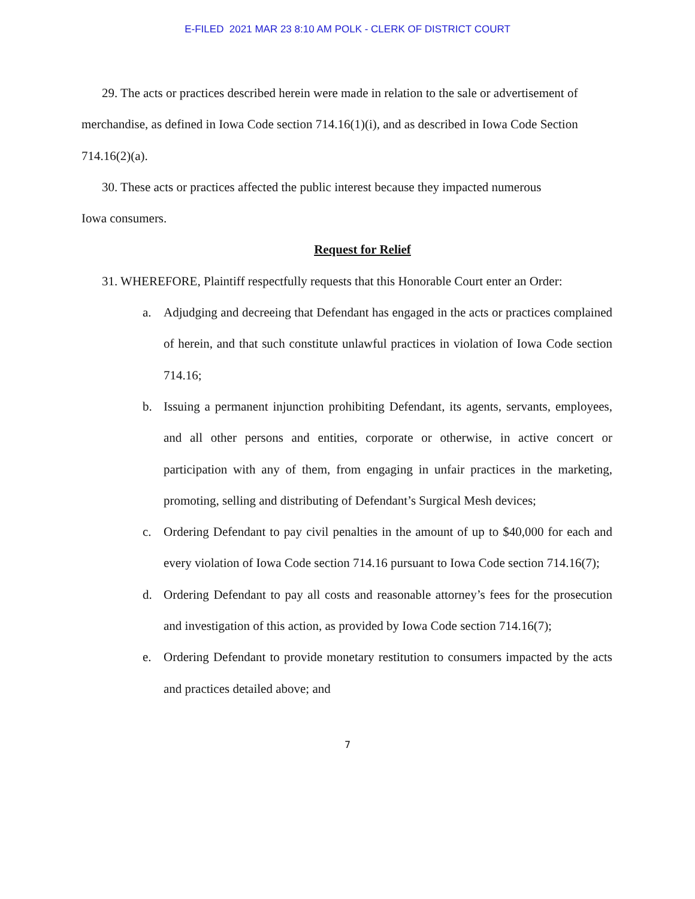E-FILED 2021 MAR 23 8:10 AM POLK - CLERK OF DISTRICT COURT
29. The acts or practices described herein were made in relation to the sale or advertisement of merchandise, as defined in Iowa Code section 714.16(1)(i), and as described in Iowa Code Section 714.16(2)(a).
30. These acts or practices affected the public interest because they impacted numerous
Iowa consumers.
Request for Relief
31. WHEREFORE, Plaintiff respectfully requests that this Honorable Court enter an Order:
a. Adjudging and decreeing that Defendant has engaged in the acts or practices complained of herein, and that such constitute unlawful practices in violation of Iowa Code section 714.16;
b. Issuing a permanent injunction prohibiting Defendant, its agents, servants, employees, and all other persons and entities, corporate or otherwise, in active concert or participation with any of them, from engaging in unfair practices in the marketing, promoting, selling and distributing of Defendant’s Surgical Mesh devices;
c. Ordering Defendant to pay civil penalties in the amount of up to $40,000 for each and every violation of Iowa Code section 714.16 pursuant to Iowa Code section 714.16(7);
d. Ordering Defendant to pay all costs and reasonable attorney’s fees for the prosecution and investigation of this action, as provided by Iowa Code section 714.16(7);
e. Ordering Defendant to provide monetary restitution to consumers impacted by the acts and practices detailed above; and
7